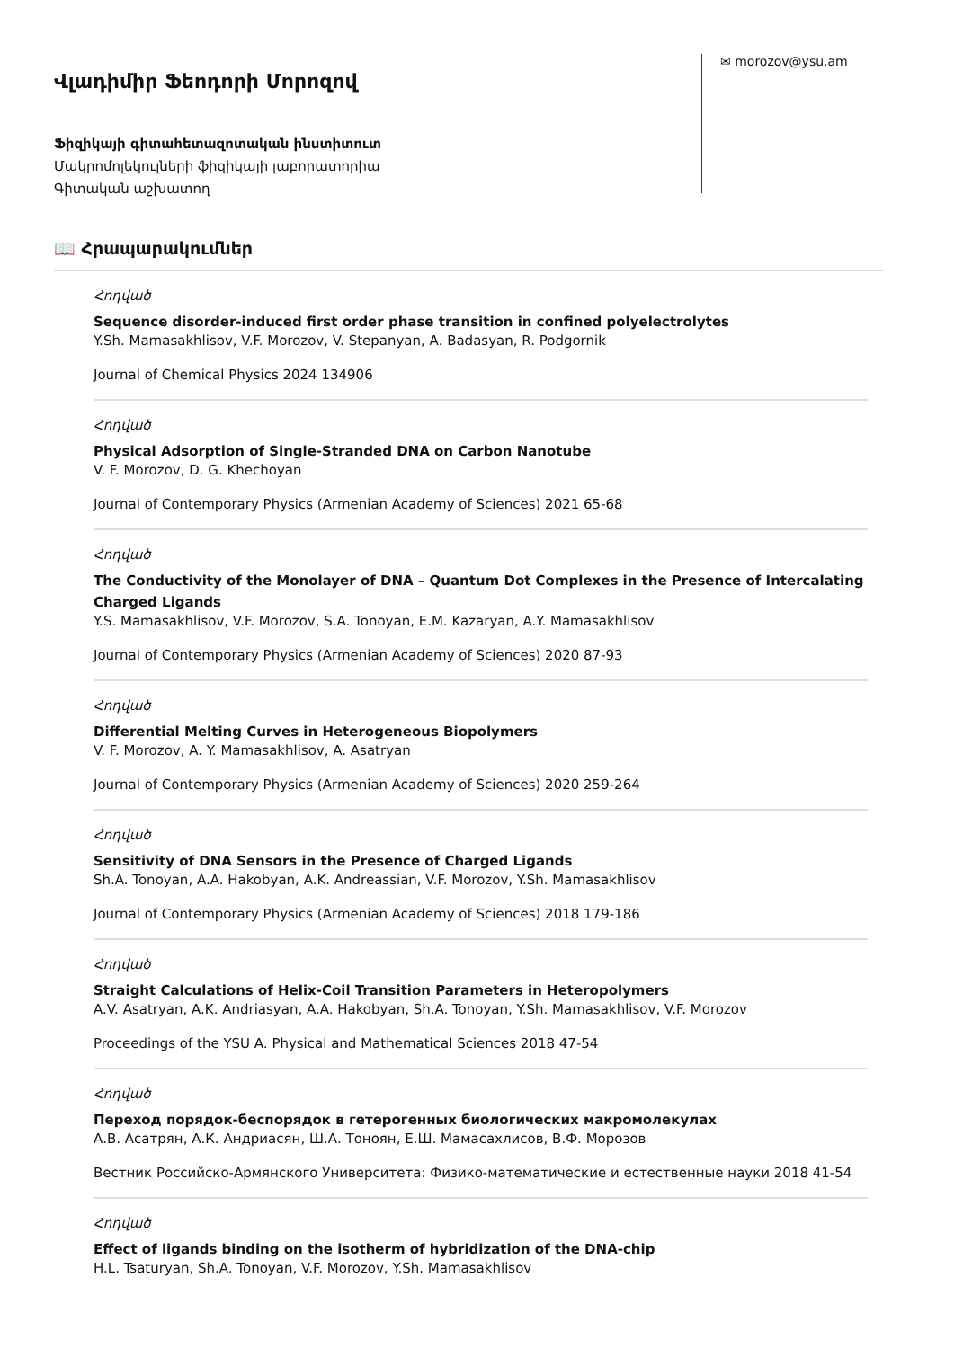Վլադիմիր Ֆեոդորի Մորոզով
Ֆիզիկայի գիտահետազոտական ինստիտուտ
Մակրոմոլեկուլների ֆիզիկայի լաբորատորիա
Գիտական աշխատող
✉ morozov@ysu.am
📖 Հրապարակումներ
Հոդված
Sequence disorder-induced first order phase transition in confined polyelectrolytes
Y.Sh. Mamasakhlisov, V.F. Morozov, V. Stepanyan, A. Badasyan, R. Podgornik
Journal of Chemical Physics 2024 134906
Հոդված
Physical Adsorption of Single-Stranded DNA on Carbon Nanotube
V. F. Morozov, D. G. Khechoyan
Journal of Contemporary Physics (Armenian Academy of Sciences) 2021 65-68
Հոդված
The Conductivity of the Monolayer of DNA – Quantum Dot Complexes in the Presence of Intercalating Charged Ligands
Y.S. Mamasakhlisov, V.F. Morozov, S.A. Tonoyan, E.M. Kazaryan, A.Y. Mamasakhlisov
Journal of Contemporary Physics (Armenian Academy of Sciences) 2020 87-93
Հոդված
Differential Melting Curves in Heterogeneous Biopolymers
V. F. Morozov, A. Y. Mamasakhlisov, A. Asatryan
Journal of Contemporary Physics (Armenian Academy of Sciences) 2020 259-264
Հոդված
Sensitivity of DNA Sensors in the Presence of Charged Ligands
Sh.A. Tonoyan, A.A. Hakobyan, A.K. Andreassian, V.F. Morozov, Y.Sh. Mamasakhlisov
Journal of Contemporary Physics (Armenian Academy of Sciences) 2018 179-186
Հոդված
Straight Calculations of Helix-Coil Transition Parameters in Heteropolymers
A.V. Asatryan, A.K. Andriasyan, A.A. Hakobyan, Sh.A. Tonoyan, Y.Sh. Mamasakhlisov, V.F. Morozov
Proceedings of the YSU A. Physical and Mathematical Sciences 2018 47-54
Հոդված
Переход порядок-беспорядок в гетерогенных биологических макромолекулах
А.В. Асатрян, А.К. Андриасян, Ш.А. Тоноян, Е.Ш. Мамасахлисов, В.Ф. Морозов
Вестник Российско-Армянского Университета: Физико-математические и естественные науки 2018 41-54
Հոդված
Effect of ligands binding on the isotherm of hybridization of the DNA-chip
H.L. Tsaturyan, Sh.A. Tonoyan, V.F. Morozov, Y.Sh. Mamasakhlisov